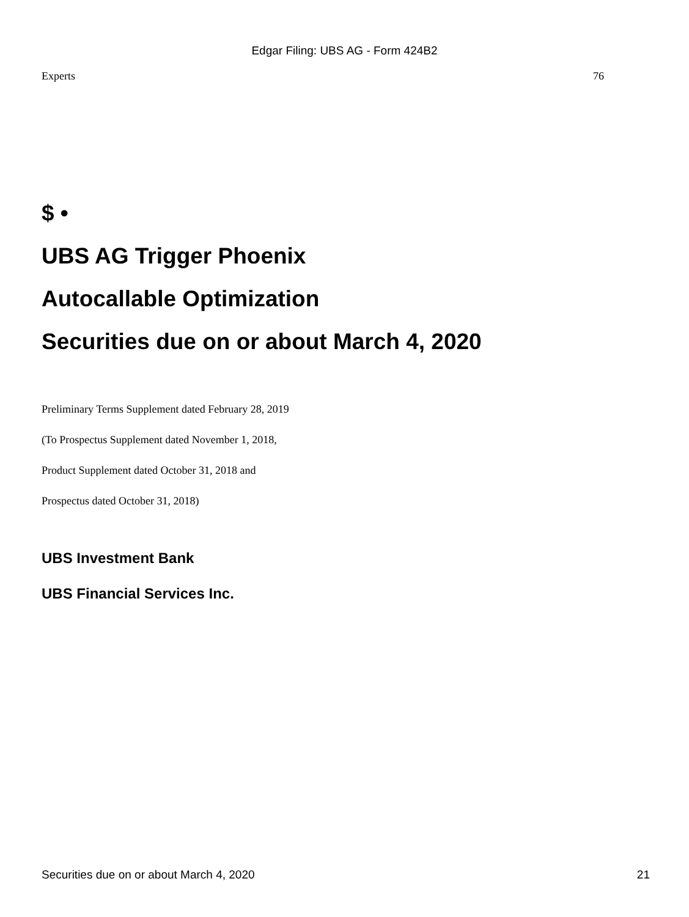Edgar Filing: UBS AG - Form 424B2
Experts 76
$ •
UBS AG Trigger Phoenix
Autocallable Optimization
Securities due on or about March 4, 2020
Preliminary Terms Supplement dated February 28, 2019
(To Prospectus Supplement dated November 1, 2018,
Product Supplement dated October 31, 2018 and
Prospectus dated October 31, 2018)
UBS Investment Bank
UBS Financial Services Inc.
Securities due on or about March 4, 2020 21